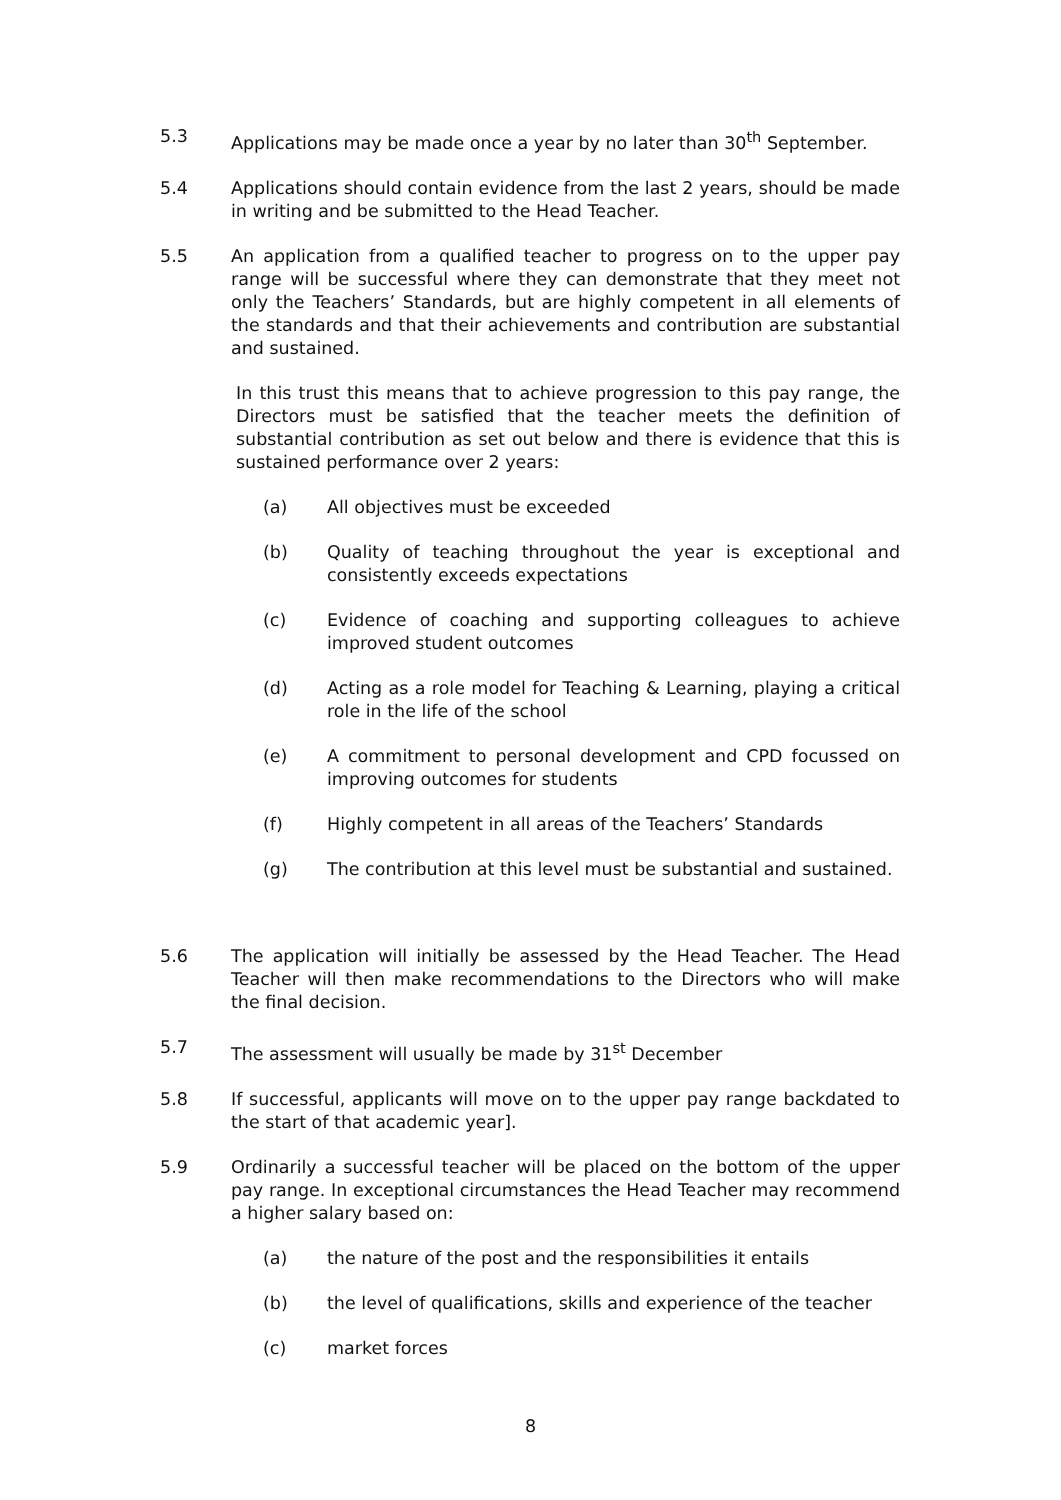5.3 Applications may be made once a year by no later than 30<sup>th</sup> September.
5.4 Applications should contain evidence from the last 2 years, should be made in writing and be submitted to the Head Teacher.
5.5 An application from a qualified teacher to progress on to the upper pay range will be successful where they can demonstrate that they meet not only the Teachers’ Standards, but are highly competent in all elements of the standards and that their achievements and contribution are substantial and sustained.
In this trust this means that to achieve progression to this pay range, the Directors must be satisfied that the teacher meets the definition of substantial contribution as set out below and there is evidence that this is sustained performance over 2 years:
(a) All objectives must be exceeded
(b) Quality of teaching throughout the year is exceptional and consistently exceeds expectations
(c) Evidence of coaching and supporting colleagues to achieve improved student outcomes
(d) Acting as a role model for Teaching & Learning, playing a critical role in the life of the school
(e) A commitment to personal development and CPD focussed on improving outcomes for students
(f) Highly competent in all areas of the Teachers’ Standards
(g) The contribution at this level must be substantial and sustained.
5.6 The application will initially be assessed by the Head Teacher. The Head Teacher will then make recommendations to the Directors who will make the final decision.
5.7 The assessment will usually be made by 31<sup>st</sup> December
5.8 If successful, applicants will move on to the upper pay range backdated to the start of that academic year].
5.9 Ordinarily a successful teacher will be placed on the bottom of the upper pay range. In exceptional circumstances the Head Teacher may recommend a higher salary based on:
(a) the nature of the post and the responsibilities it entails
(b) the level of qualifications, skills and experience of the teacher
(c) market forces
8